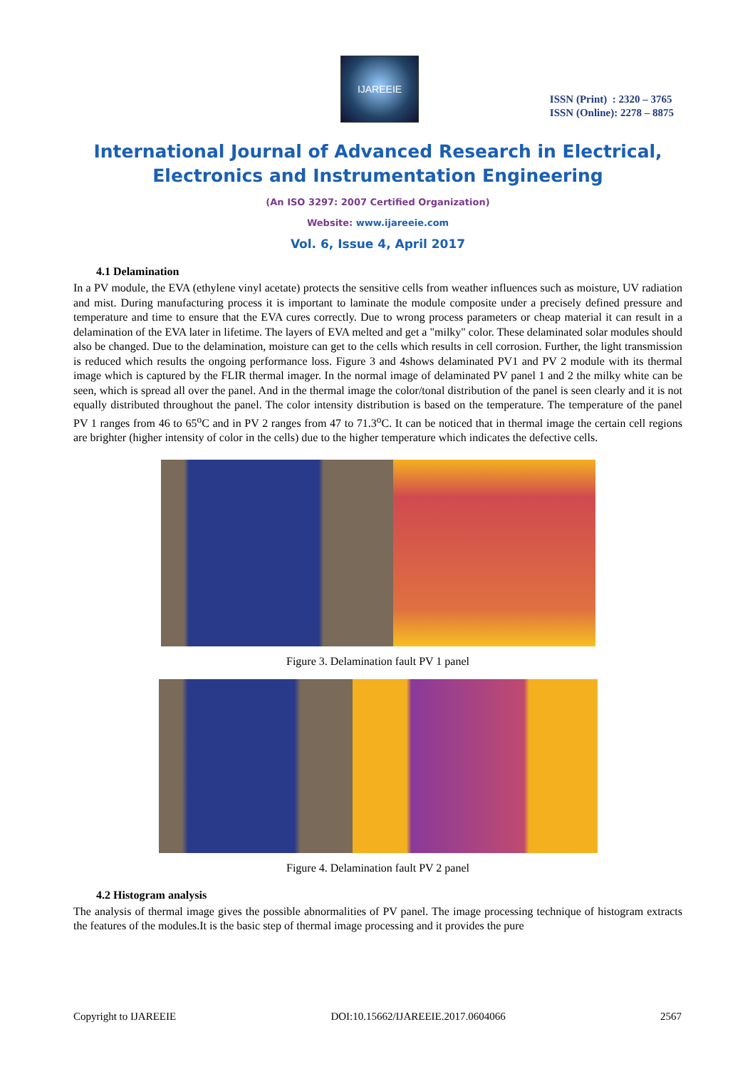IJAREEIE
ISSN (Print) : 2320 – 3765
ISSN (Online): 2278 – 8875
International Journal of Advanced Research in Electrical,
Electronics and Instrumentation Engineering
(An ISO 3297: 2007 Certified Organization)
Website: www.ijareeie.com
Vol. 6, Issue 4, April 2017
4.1 Delamination
In a PV module, the EVA (ethylene vinyl acetate) protects the sensitive cells from weather influences such as moisture, UV radiation and mist. During manufacturing process it is important to laminate the module composite under a precisely defined pressure and temperature and time to ensure that the EVA cures correctly. Due to wrong process parameters or cheap material it can result in a delamination of the EVA later in lifetime. The layers of EVA melted and get a "milky" color. These delaminated solar modules should also be changed. Due to the delamination, moisture can get to the cells which results in cell corrosion. Further, the light transmission is reduced which results the ongoing performance loss. Figure 3 and 4shows delaminated PV1 and PV 2 module with its thermal image which is captured by the FLIR thermal imager. In the normal image of delaminated PV panel 1 and 2 the milky white can be seen, which is spread all over the panel. And in the thermal image the color/tonal distribution of the panel is seen clearly and it is not equally distributed throughout the panel. The color intensity distribution is based on the temperature. The temperature of the panel PV 1 ranges from 46 to 65<sup>o</sup>C and in PV 2 ranges from 47 to 71.3<sup>o</sup>C. It can be noticed that in thermal image the certain cell regions are brighter (higher intensity of color in the cells) due to the higher temperature which indicates the defective cells.
Figure 3. Delamination fault PV 1 panel
Figure 4. Delamination fault PV 2 panel
4.2 Histogram analysis
The analysis of thermal image gives the possible abnormalities of PV panel. The image processing technique of histogram extracts the features of the modules.It is the basic step of thermal image processing and it provides the pure
Copyright to IJAREEIE DOI:10.15662/IJAREEIE.2017.0604066 2567